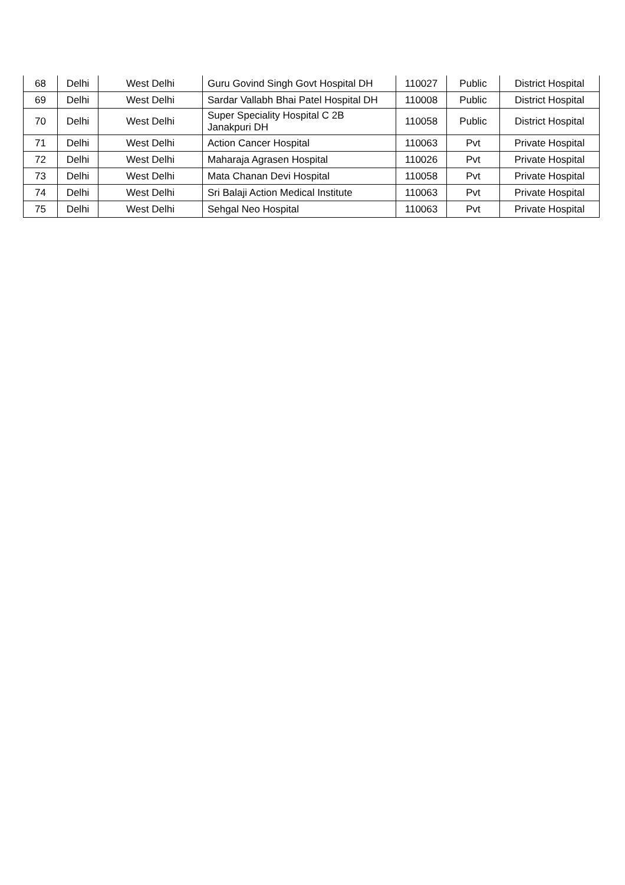| 68 | Delhi | West Delhi | Guru Govind Singh Govt Hospital DH | 110027 | Public | District Hospital |
| 69 | Delhi | West Delhi | Sardar Vallabh Bhai Patel Hospital DH | 110008 | Public | District Hospital |
| 70 | Delhi | West Delhi | Super Speciality Hospital C 2B Janakpuri DH | 110058 | Public | District Hospital |
| 71 | Delhi | West Delhi | Action Cancer Hospital | 110063 | Pvt | Private Hospital |
| 72 | Delhi | West Delhi | Maharaja Agrasen Hospital | 110026 | Pvt | Private Hospital |
| 73 | Delhi | West Delhi | Mata Chanan Devi Hospital | 110058 | Pvt | Private Hospital |
| 74 | Delhi | West Delhi | Sri Balaji Action Medical Institute | 110063 | Pvt | Private Hospital |
| 75 | Delhi | West Delhi | Sehgal Neo Hospital | 110063 | Pvt | Private Hospital |